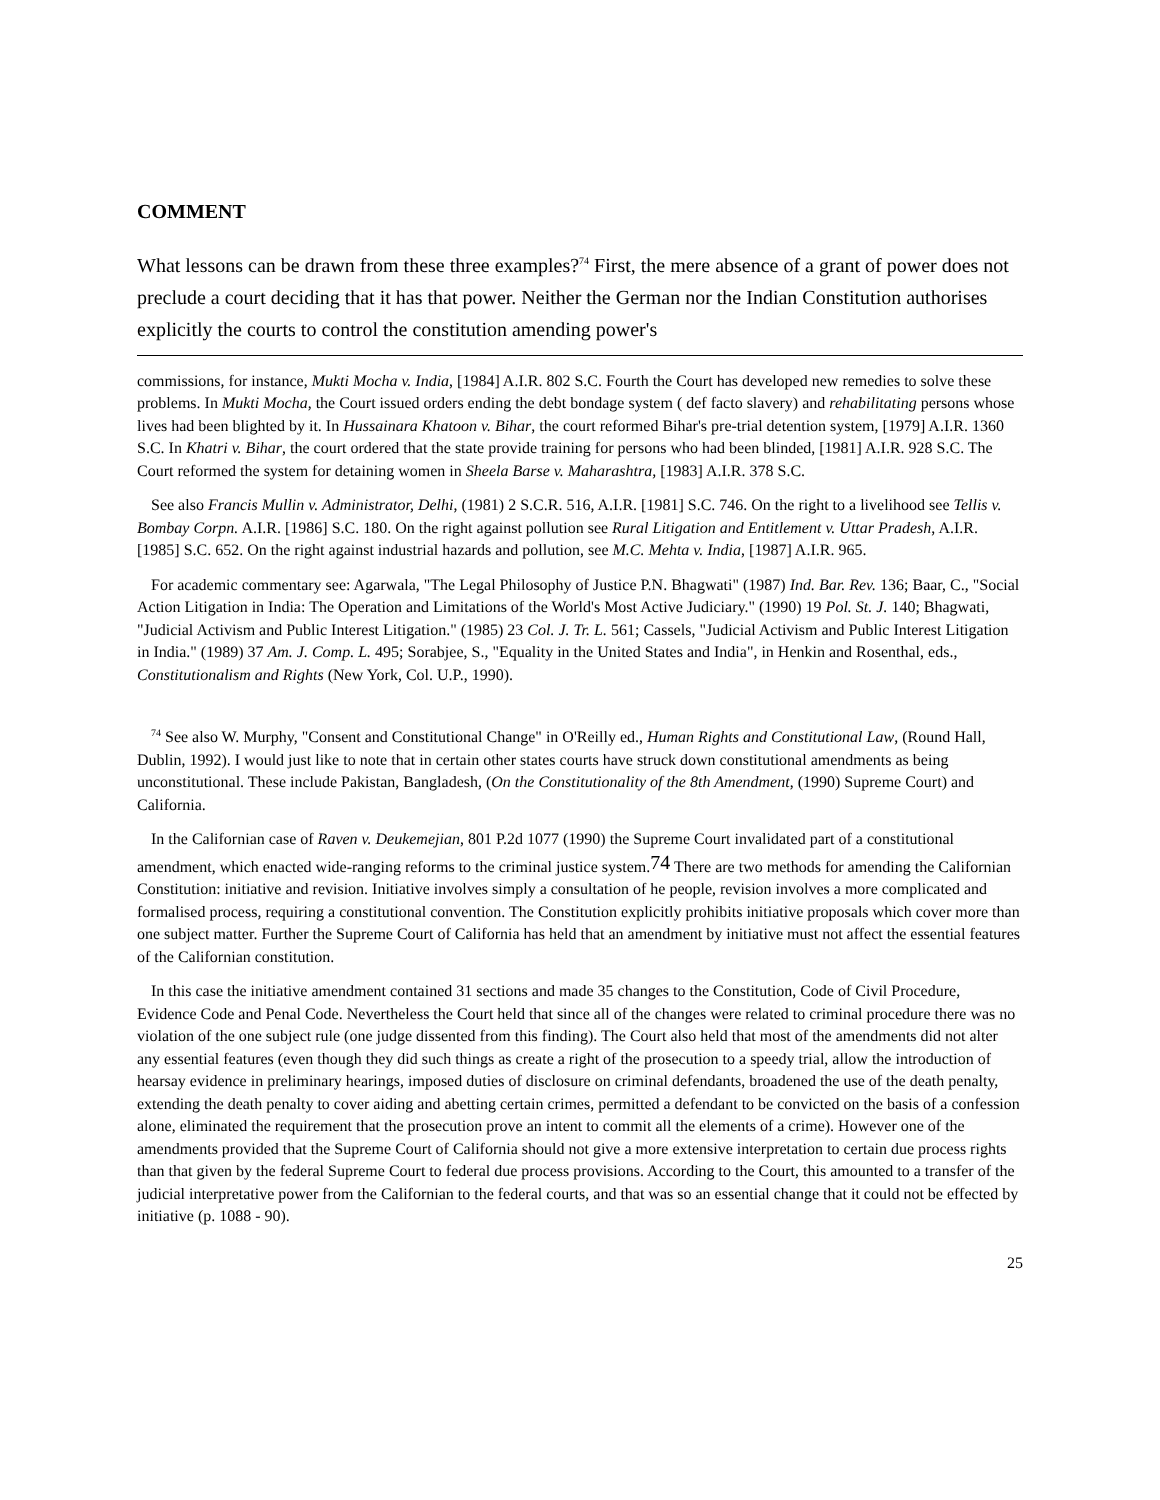COMMENT
What lessons can be drawn from these three examples?<sup>74</sup> First, the mere absence of a grant of power does not preclude a court deciding that it has that power. Neither the German nor the Indian Constitution authorises explicitly the courts to control the constitution amending power's
commissions, for instance, Mukti Mocha v. India, [1984] A.I.R. 802 S.C. Fourth the Court has developed new remedies to solve these problems. In Mukti Mocha, the Court issued orders ending the debt bondage system ( def facto slavery) and rehabilitating persons whose lives had been blighted by it. In Hussainara Khatoon v. Bihar, the court reformed Bihar's pre-trial detention system, [1979] A.I.R. 1360 S.C. In Khatri v. Bihar, the court ordered that the state provide training for persons who had been blinded, [1981] A.I.R. 928 S.C. The Court reformed the system for detaining women in Sheela Barse v. Maharashtra, [1983] A.I.R. 378 S.C.
See also Francis Mullin v. Administrator, Delhi, (1981) 2 S.C.R. 516, A.I.R. [1981] S.C. 746. On the right to a livelihood see Tellis v. Bombay Corpn. A.I.R. [1986] S.C. 180. On the right against pollution see Rural Litigation and Entitlement v. Uttar Pradesh, A.I.R. [1985] S.C. 652. On the right against industrial hazards and pollution, see M.C. Mehta v. India, [1987] A.I.R. 965.
For academic commentary see: Agarwala, "The Legal Philosophy of Justice P.N. Bhagwati" (1987) Ind. Bar. Rev. 136; Baar, C., "Social Action Litigation in India: The Operation and Limitations of the World's Most Active Judiciary." (1990) 19 Pol. St. J. 140; Bhagwati, "Judicial Activism and Public Interest Litigation." (1985) 23 Col. J. Tr. L. 561; Cassels, "Judicial Activism and Public Interest Litigation in India." (1989) 37 Am. J. Comp. L. 495; Sorabjee, S., "Equality in the United States and India", in Henkin and Rosenthal, eds., Constitutionalism and Rights (New York, Col. U.P., 1990).
<sup>74</sup> See also W. Murphy, "Consent and Constitutional Change" in O'Reilly ed., Human Rights and Constitutional Law, (Round Hall, Dublin, 1992). I would just like to note that in certain other states courts have struck down constitutional amendments as being unconstitutional. These include Pakistan, Bangladesh, (On the Constitutionality of the 8th Amendment, (1990) Supreme Court) and California.
In the Californian case of Raven v. Deukemejian, 801 P.2d 1077 (1990) the Supreme Court invalidated part of a constitutional amendment, which enacted wide-ranging reforms to the criminal justice system.74 There are two methods for amending the Californian Constitution: initiative and revision. Initiative involves simply a consultation of he people, revision involves a more complicated and formalised process, requiring a constitutional convention. The Constitution explicitly prohibits initiative proposals which cover more than one subject matter. Further the Supreme Court of California has held that an amendment by initiative must not affect the essential features of the Californian constitution.
In this case the initiative amendment contained 31 sections and made 35 changes to the Constitution, Code of Civil Procedure, Evidence Code and Penal Code. Nevertheless the Court held that since all of the changes were related to criminal procedure there was no violation of the one subject rule (one judge dissented from this finding). The Court also held that most of the amendments did not alter any essential features (even though they did such things as create a right of the prosecution to a speedy trial, allow the introduction of hearsay evidence in preliminary hearings, imposed duties of disclosure on criminal defendants, broadened the use of the death penalty, extending the death penalty to cover aiding and abetting certain crimes, permitted a defendant to be convicted on the basis of a confession alone, eliminated the requirement that the prosecution prove an intent to commit all the elements of a crime). However one of the amendments provided that the Supreme Court of California should not give a more extensive interpretation to certain due process rights than that given by the federal Supreme Court to federal due process provisions. According to the Court, this amounted to a transfer of the judicial interpretative power from the Californian to the federal courts, and that was so an essential change that it could not be effected by initiative (p. 1088 - 90).
25